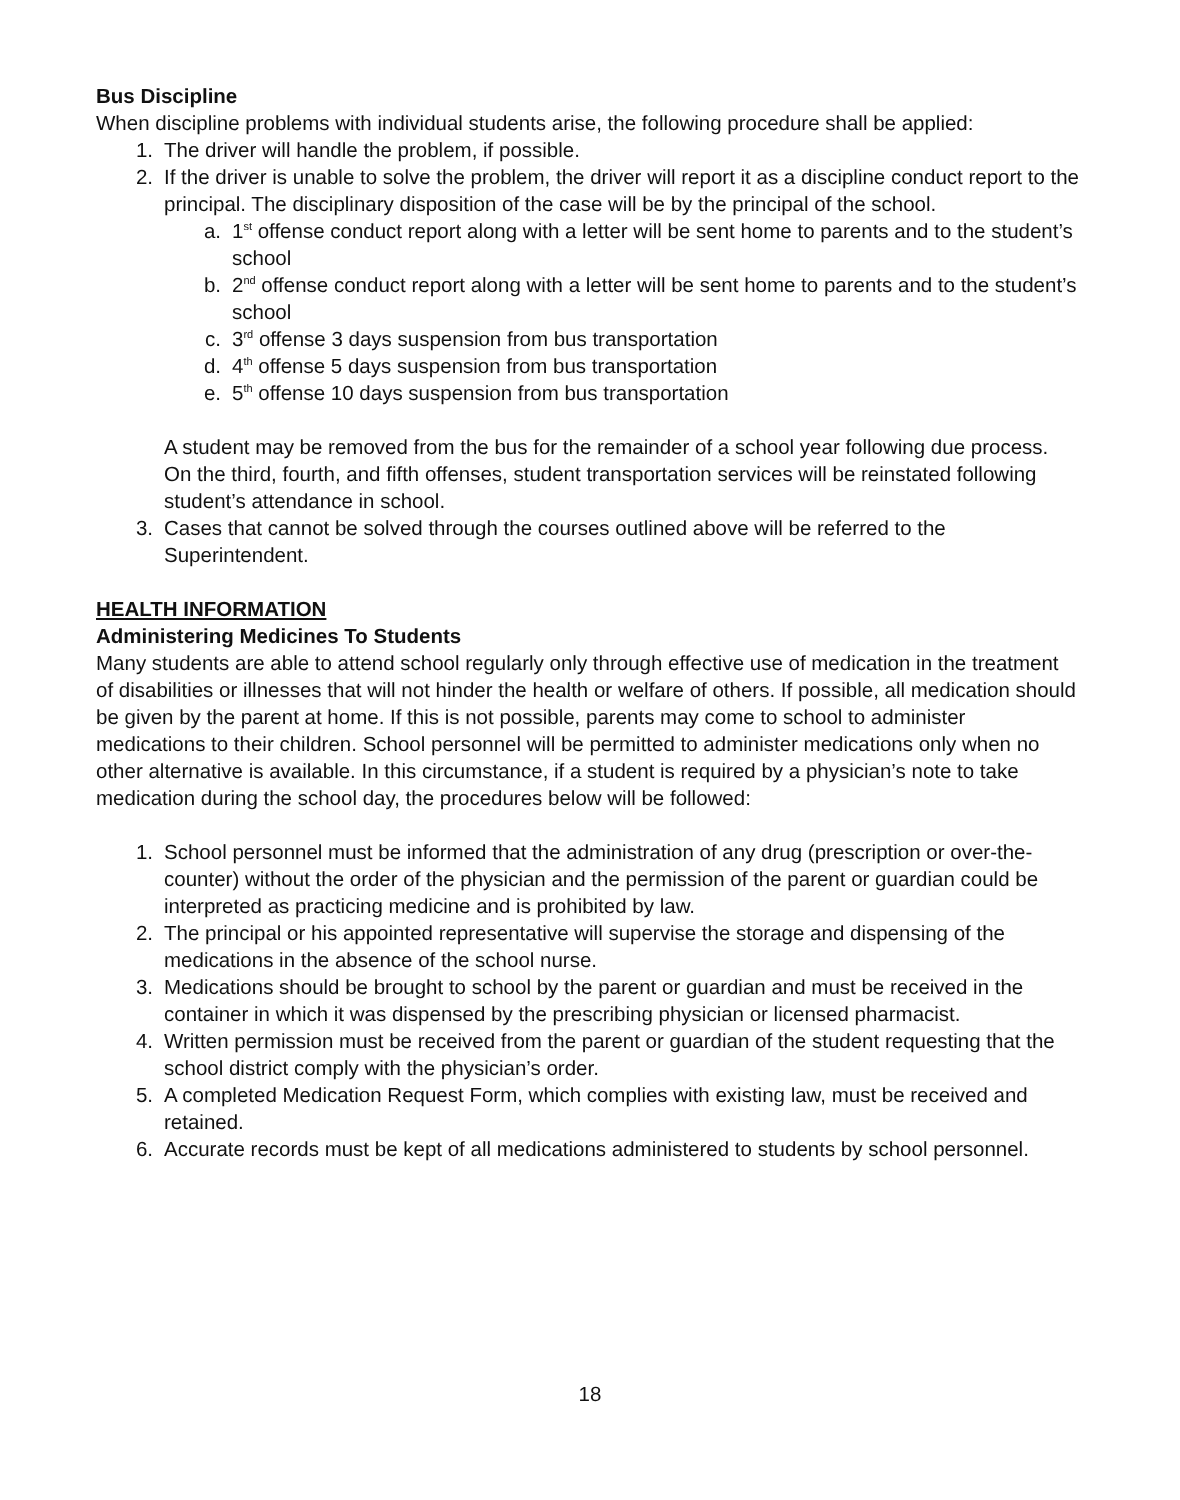Bus Discipline
When discipline problems with individual students arise, the following procedure shall be applied:
1. The driver will handle the problem, if possible.
2. If the driver is unable to solve the problem, the driver will report it as a discipline conduct report to the principal. The disciplinary disposition of the case will be by the principal of the school.
a. 1<sup>st</sup> offense conduct report along with a letter will be sent home to parents and to the student’s school
b. 2<sup>nd</sup> offense conduct report along with a letter will be sent home to parents and to the student’s school
c. 3<sup>rd</sup> offense 3 days suspension from bus transportation
d. 4<sup>th</sup> offense 5 days suspension from bus transportation
e. 5<sup>th</sup> offense 10 days suspension from bus transportation
A student may be removed from the bus for the remainder of a school year following due process. On the third, fourth, and fifth offenses, student transportation services will be reinstated following student’s attendance in school.
3. Cases that cannot be solved through the courses outlined above will be referred to the Superintendent.
HEALTH INFORMATION
Administering Medicines To Students
Many students are able to attend school regularly only through effective use of medication in the treatment of disabilities or illnesses that will not hinder the health or welfare of others. If possible, all medication should be given by the parent at home. If this is not possible, parents may come to school to administer medications to their children. School personnel will be permitted to administer medications only when no other alternative is available. In this circumstance, if a student is required by a physician’s note to take medication during the school day, the procedures below will be followed:
1. School personnel must be informed that the administration of any drug (prescription or over-the-counter) without the order of the physician and the permission of the parent or guardian could be interpreted as practicing medicine and is prohibited by law.
2. The principal or his appointed representative will supervise the storage and dispensing of the medications in the absence of the school nurse.
3. Medications should be brought to school by the parent or guardian and must be received in the container in which it was dispensed by the prescribing physician or licensed pharmacist.
4. Written permission must be received from the parent or guardian of the student requesting that the school district comply with the physician’s order.
5. A completed Medication Request Form, which complies with existing law, must be received and retained.
6. Accurate records must be kept of all medications administered to students by school personnel.
18